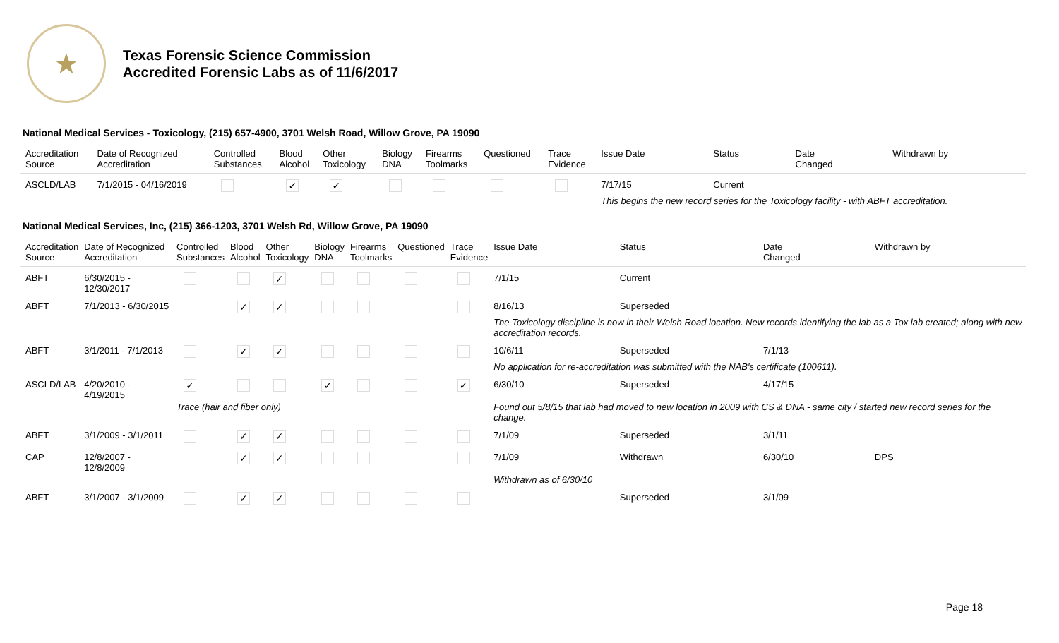★
Texas Forensic Science Commission
Accredited Forensic Labs as of 11/6/2017
National Medical Services - Toxicology, (215) 657-4900, 3701 Welsh Road, Willow Grove, PA 19090
| Accreditation Source | Date of Recognized Accreditation | Controlled Substances | Blood Alcohol | Other Toxicology | Biology DNA | Firearms Toolmarks | Questioned | Trace Evidence | Issue Date | Status | Date Changed | Withdrawn by |
| --- | --- | --- | --- | --- | --- | --- | --- | --- | --- | --- | --- | --- |
| ASCLD/LAB | 7/1/2015 - 04/16/2019 | | ✓ | ✓ | | | | | 7/17/15 | Current | | |
| | | | | | | | | | This begins the new record series for the Toxicology facility - with ABFT accreditation. | | | |
National Medical Services, Inc, (215) 366-1203, 3701 Welsh Rd, Willow Grove, PA 19090
| Accreditation Source | Date of Recognized Accreditation | Controlled Substances | Blood Alcohol | Other Toxicology | Biology DNA | Firearms Toolmarks | Questioned | Trace Evidence | Issue Date | Status | Date Changed | Withdrawn by |
| --- | --- | --- | --- | --- | --- | --- | --- | --- | --- | --- | --- | --- |
| ABFT | 6/30/2015 - 12/30/2017 | | | ✓ | | | | | 7/1/15 | Current | | |
| ABFT | 7/1/2013 - 6/30/2015 | | ✓ | ✓ | | | | | 8/16/13 | Superseded | | |
| | | | | | | | | | The Toxicology discipline is now in their Welsh Road location. New records identifying the lab as a Tox lab created; along with new accreditation records. | | | |
| ABFT | 3/1/2011 - 7/1/2013 | | ✓ | ✓ | | | | | 10/6/11 | Superseded | 7/1/13 | |
| | | | | | | | | | No application for re-accreditation was submitted with the NAB's certificate (100611). | | | |
| ASCLD/LAB | 4/20/2010 - 4/19/2015 | ✓ | | | ✓ | | | ✓ | 6/30/10 | Superseded | 4/17/15 | |
| | | Trace (hair and fiber only) | | | | | | | Found out 5/8/15 that lab had moved to new location in 2009 with CS & DNA - same city / started new record series for the change. | | | |
| ABFT | 3/1/2009 - 3/1/2011 | | ✓ | ✓ | | | | | 7/1/09 | Superseded | 3/1/11 | |
| CAP | 12/8/2007 - 12/8/2009 | | ✓ | ✓ | | | | | 7/1/09 | Withdrawn | 6/30/10 | DPS |
| | | | | | | | | | Withdrawn as of 6/30/10 | | | |
| ABFT | 3/1/2007 - 3/1/2009 | | ✓ | ✓ | | | | | | Superseded | 3/1/09 | |
Page 18